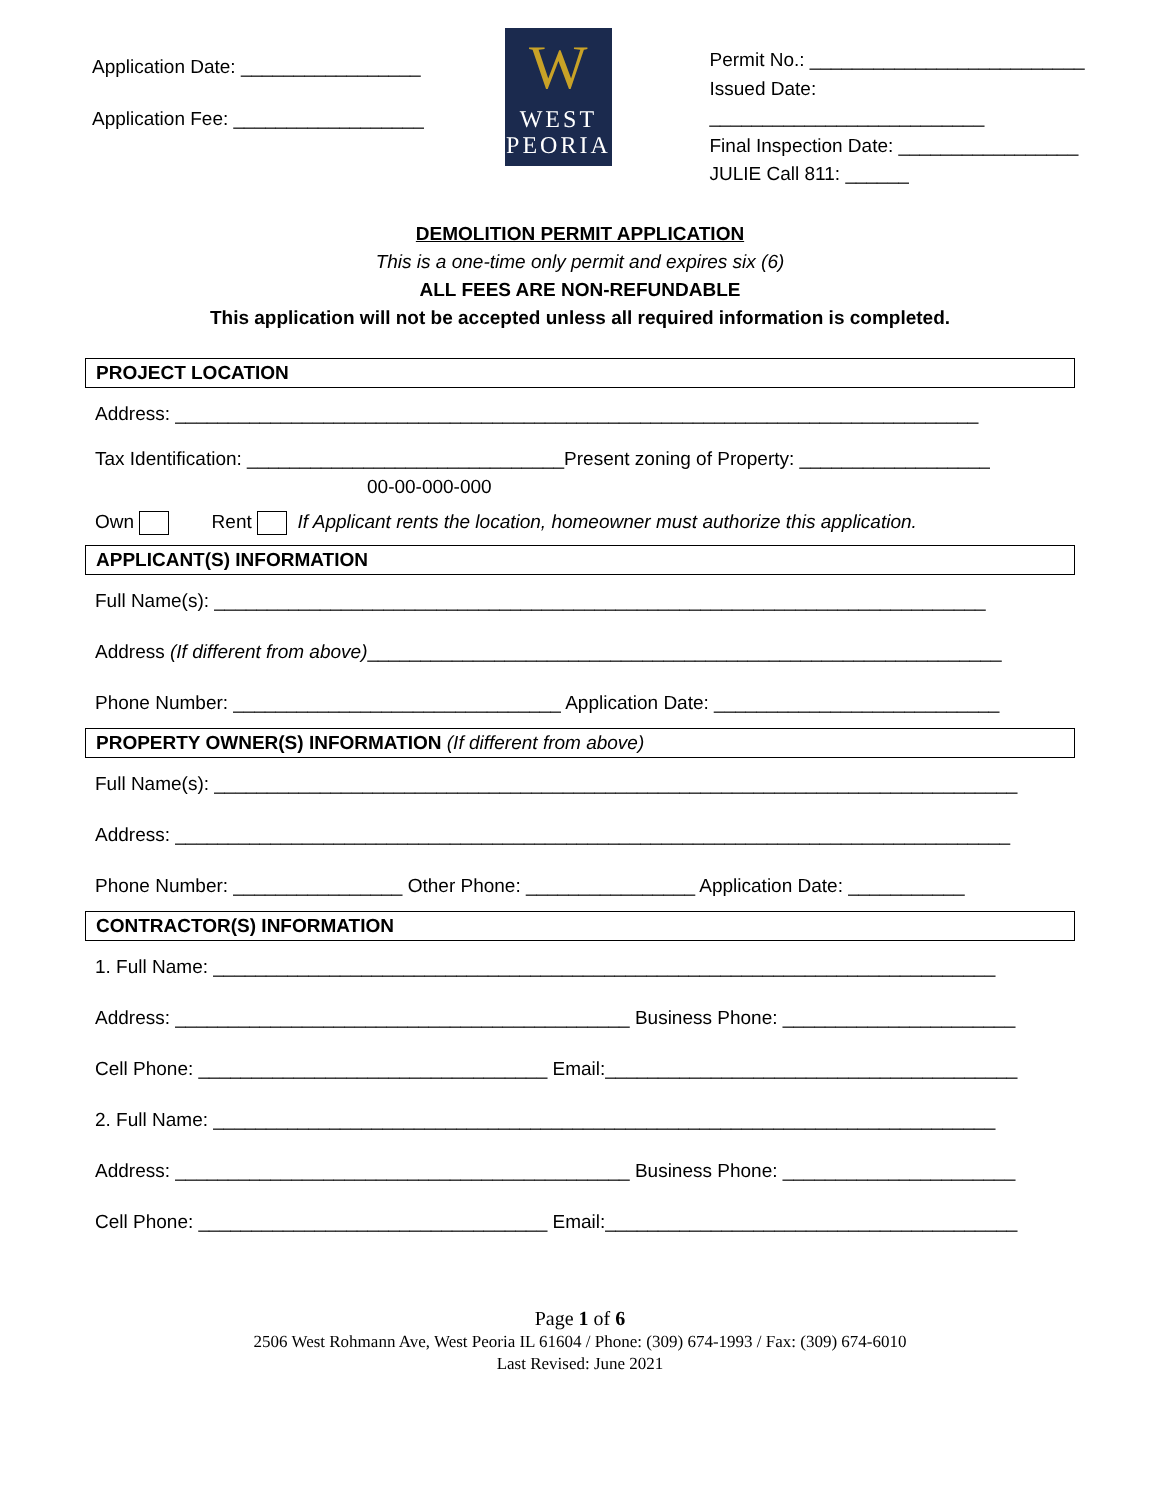Application Date: _________________
Application Fee: __________________
W
WEST
PEORIA
Permit No.: __________________________
Issued Date: __________________________
Final Inspection Date: _________________
JULIE Call 811: ______
DEMOLITION PERMIT APPLICATION
This is a one-time only permit and expires six (6)
ALL FEES ARE NON-REFUNDABLE
This application will not be accepted unless all required information is completed.
PROJECT LOCATION
Address: ____________________________________________________________________________
Tax Identification: ______________________________Present zoning of Property: __________________
00-00-000-000
Own Rent If Applicant rents the location, homeowner must authorize this application.
APPLICANT(S) INFORMATION
Full Name(s): _________________________________________________________________________
Address (If different from above)____________________________________________________________
Phone Number: _______________________________ Application Date: ___________________________
PROPERTY OWNER(S) INFORMATION (If different from above)
Full Name(s): ____________________________________________________________________________
Address: _______________________________________________________________________________
Phone Number: ________________ Other Phone: ________________ Application Date: ___________
CONTRACTOR(S) INFORMATION
1. Full Name: __________________________________________________________________________
Address: ___________________________________________ Business Phone: ______________________
Cell Phone: _________________________________ Email:_______________________________________
2. Full Name: __________________________________________________________________________
Address: ___________________________________________ Business Phone: ______________________
Cell Phone: _________________________________ Email:_______________________________________
Page 1 of 6
2506 West Rohmann Ave, West Peoria IL 61604 / Phone: (309) 674-1993 / Fax: (309) 674-6010
Last Revised: June 2021